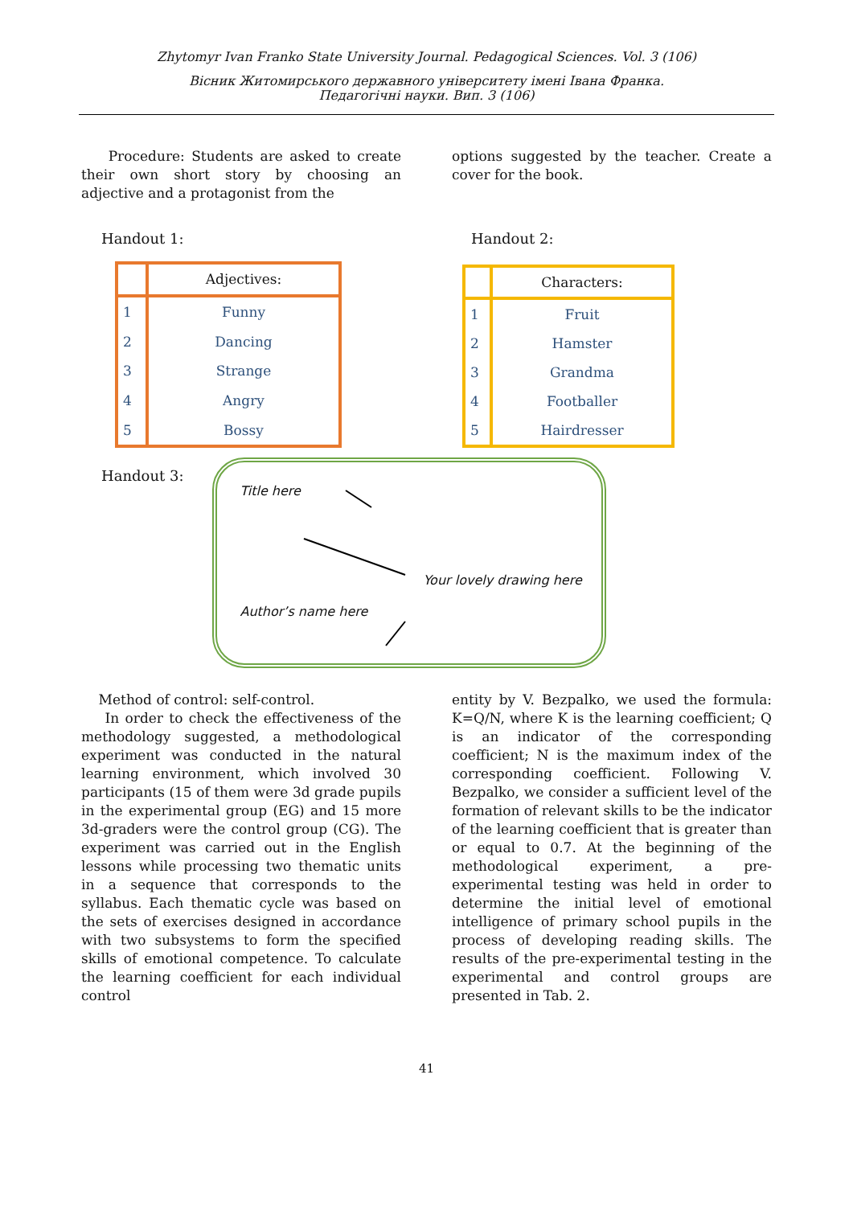Zhytomyr Ivan Franko State University Journal. Pedagogical Sciences. Vol. 3 (106)
Вісник Житомирського державного університету імені Івана Франка.
Педагогічні науки. Вип. 3 (106)
Procedure: Students are asked to create their own short story by choosing an adjective and a protagonist from the
options suggested by the teacher. Create a cover for the book.
Handout 1: Handout 2:
| | Adjectives: |
| 1 | Funny |
| 2 | Dancing |
| 3 | Strange |
| 4 | Angry |
| 5 | Bossy |
| | Characters: |
| 1 | Fruit |
| 2 | Hamster |
| 3 | Grandma |
| 4 | Footballer |
| 5 | Hairdresser |
Handout 3:
Title here
Your lovely drawing here
Author’s name here
Method of control: self-control.
In order to check the effectiveness of the methodology suggested, a methodological experiment was conducted in the natural learning environment, which involved 30 participants (15 of them were 3d grade pupils in the experimental group (EG) and 15 more 3d-graders were the control group (CG). The experiment was carried out in the English lessons while processing two thematic units in a sequence that corresponds to the syllabus. Each thematic cycle was based on the sets of exercises designed in accordance with two subsystems to form the specified skills of emotional competence. To calculate the learning coefficient for each individual control
entity by V. Bezpalko, we used the formula: K=Q/N, where K is the learning coefficient; Q is an indicator of the corresponding coefficient; N is the maximum index of the corresponding coefficient. Following V. Bezpalko, we consider a sufficient level of the formation of relevant skills to be the indicator of the learning coefficient that is greater than or equal to 0.7. At the beginning of the methodological experiment, a pre-experimental testing was held in order to determine the initial level of emotional intelligence of primary school pupils in the process of developing reading skills. The results of the pre-experimental testing in the experimental and control groups are presented in Tab. 2.
41